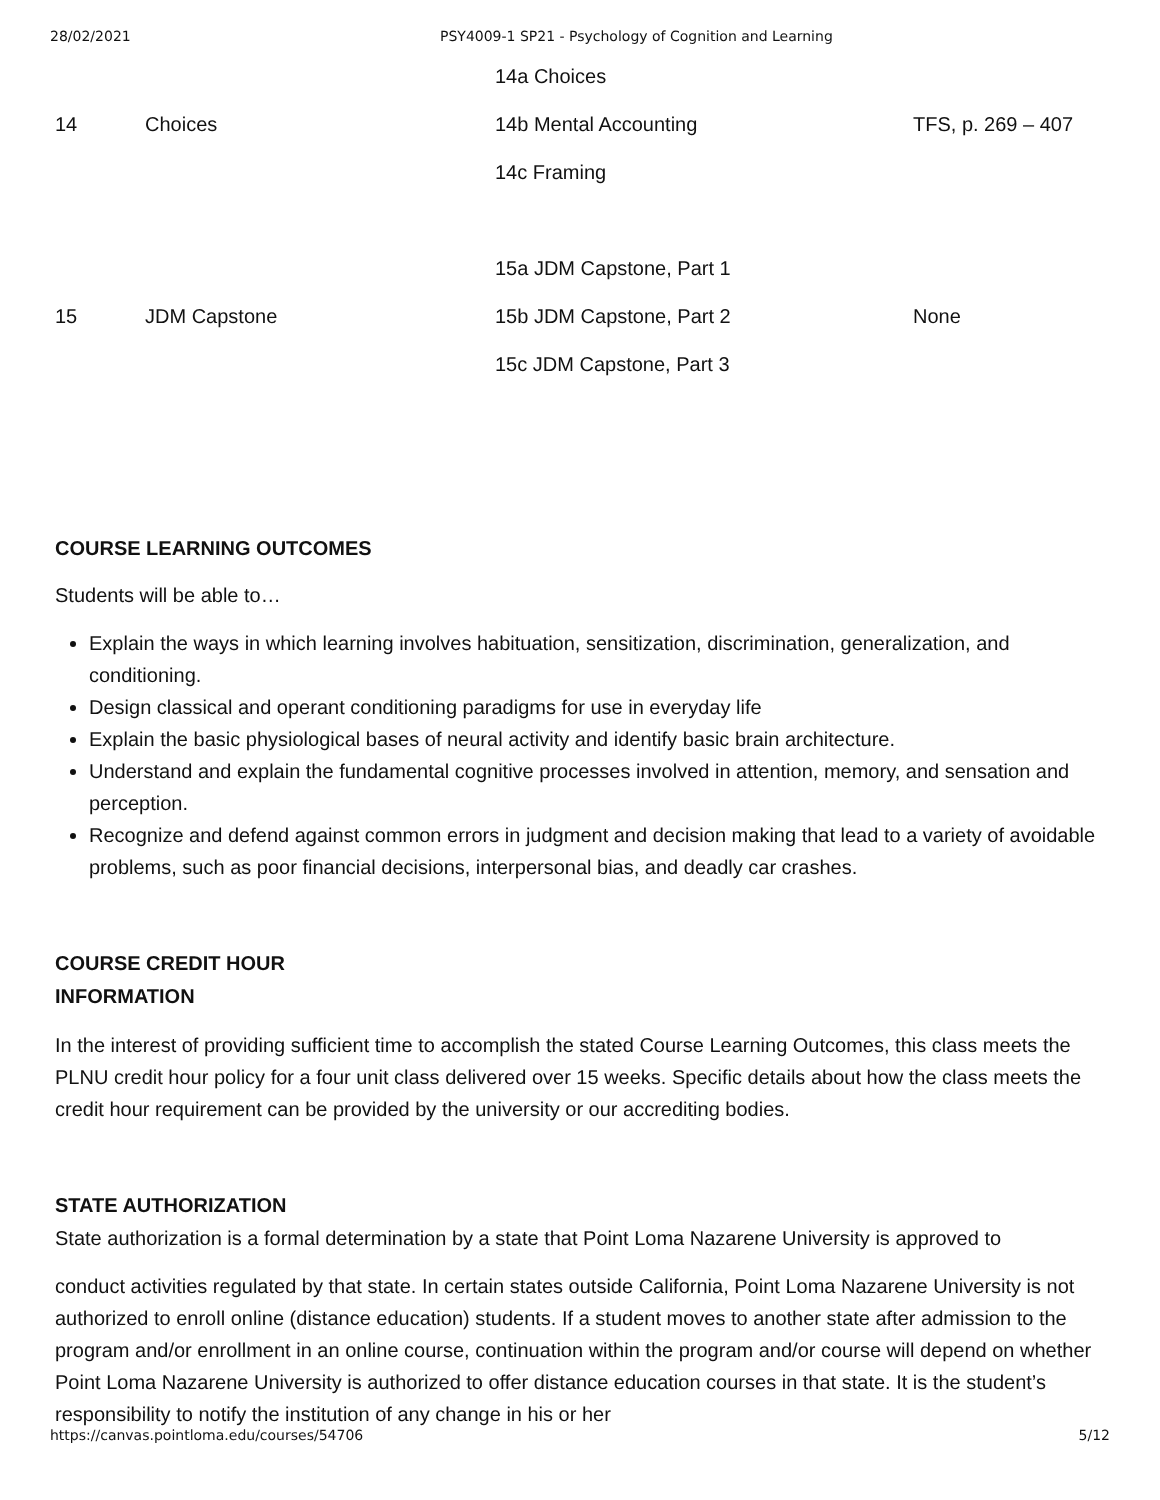28/02/2021 PSY4009-1 SP21 - Psychology of Cognition and Learning
| 14 | Choices | 14a Choices 14b Mental Accounting 14c Framing | TFS, p. 269 – 407 |
| 15 | JDM Capstone | 15a JDM Capstone, Part 1 15b JDM Capstone, Part 2 15c JDM Capstone, Part 3 | None |
COURSE LEARNING OUTCOMES
Students will be able to…
Explain the ways in which learning involves habituation, sensitization, discrimination, generalization, and conditioning.
Design classical and operant conditioning paradigms for use in everyday life
Explain the basic physiological bases of neural activity and identify basic brain architecture.
Understand and explain the fundamental cognitive processes involved in attention, memory, and sensation and perception.
Recognize and defend against common errors in judgment and decision making that lead to a variety of avoidable problems, such as poor financial decisions, interpersonal bias, and deadly car crashes.
COURSE CREDIT HOUR
INFORMATION
In the interest of providing sufficient time to accomplish the stated Course Learning Outcomes, this class meets the PLNU credit hour policy for a four unit class delivered over 15 weeks. Specific details about how the class meets the credit hour requirement can be provided by the university or our accrediting bodies.
STATE AUTHORIZATION
State authorization is a formal determination by a state that Point Loma Nazarene University is approved to
conduct activities regulated by that state. In certain states outside California, Point Loma Nazarene University is not authorized to enroll online (distance education) students. If a student moves to another state after admission to the program and/or enrollment in an online course, continuation within the program and/or course will depend on whether Point Loma Nazarene University is authorized to offer distance education courses in that state. It is the student’s responsibility to notify the institution of any change in his or her
https://canvas.pointloma.edu/courses/54706 5/12